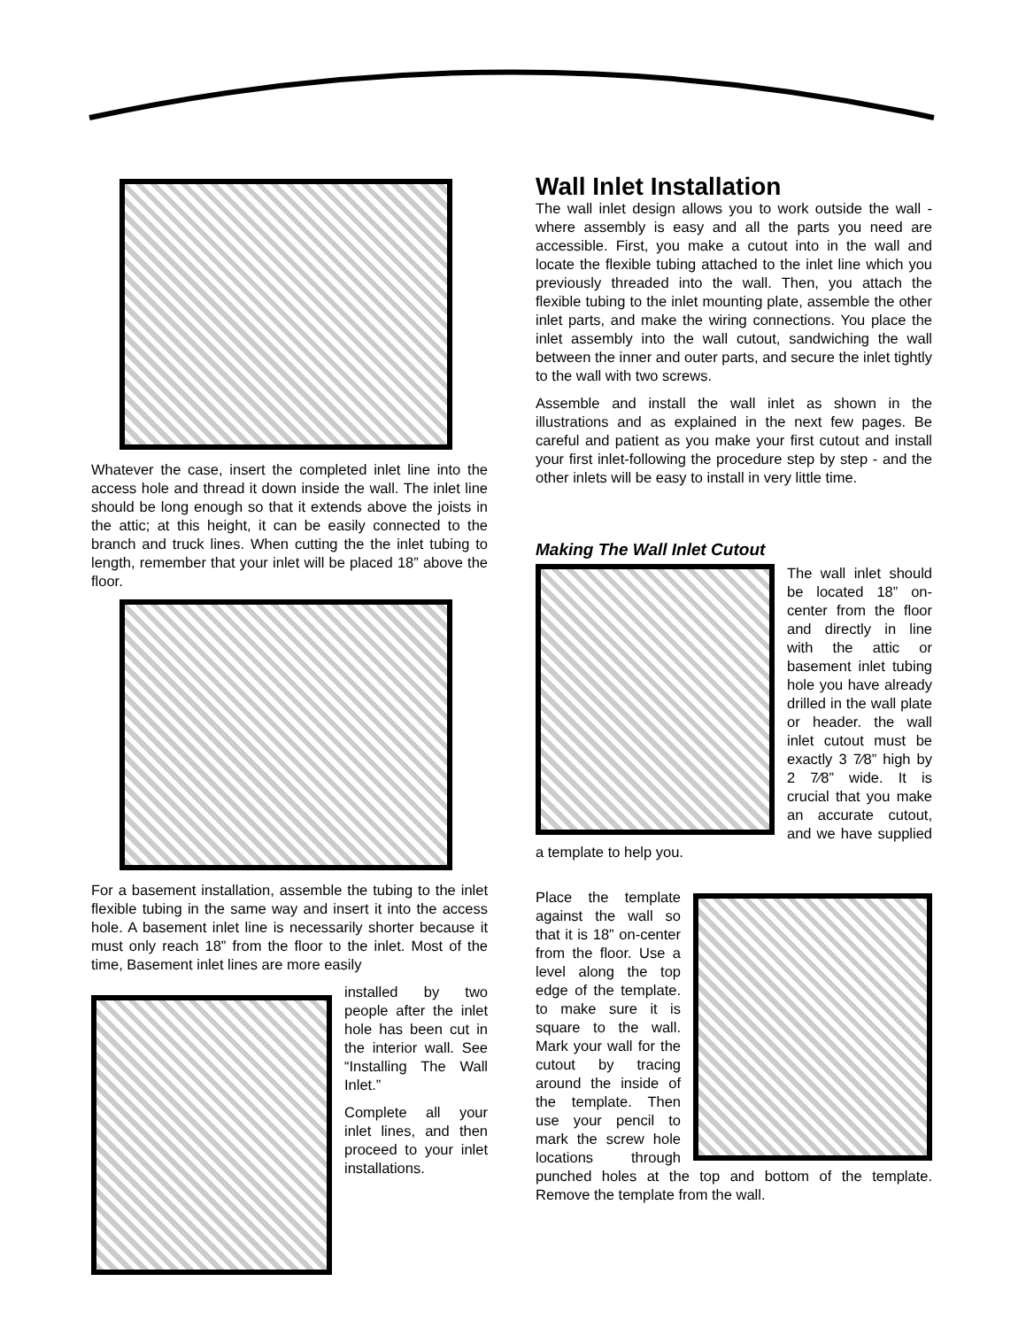Whatever the case, insert the completed inlet line into the access hole and thread it down inside the wall. The inlet line should be long enough so that it extends above the joists in the attic; at this height, it can be easily connected to the branch and truck lines. When cutting the the inlet tubing to length, remember that your inlet will be placed 18” above the floor.
For a basement installation, assemble the tubing to the inlet flexible tubing in the same way and insert it into the access hole. A basement inlet line is necessarily shorter because it must only reach 18” from the floor to the inlet. Most of the time, Basement inlet lines are more easily
installed by two people after the inlet hole has been cut in the interior wall. See “Installing The Wall Inlet.”
Complete all your inlet lines, and then proceed to your inlet installations.
Wall Inlet Installation
The wall inlet design allows you to work outside the wall - where assembly is easy and all the parts you need are accessible. First, you make a cutout into in the wall and locate the flexible tubing attached to the inlet line which you previously threaded into the wall. Then, you attach the flexible tubing to the inlet mounting plate, assemble the other inlet parts, and make the wiring connections. You place the inlet assembly into the wall cutout, sandwiching the wall between the inner and outer parts, and secure the inlet tightly to the wall with two screws.
Assemble and install the wall inlet as shown in the illustrations and as explained in the next few pages. Be careful and patient as you make your first cutout and install your first inlet-following the procedure step by step - and the other inlets will be easy to install in very little time.
Making The Wall Inlet Cutout
The wall inlet should be located 18” on-center from the floor and directly in line with the attic or basement inlet tubing hole you have already drilled in the wall plate or header. the wall inlet cutout must be exactly 3 7⁄8” high by 2 7⁄8” wide. It is crucial that you make an accurate cutout, and we have supplied a template to help you.
Place the template against the wall so that it is 18” on-center from the floor. Use a level along the top edge of the template. to make sure it is square to the wall. Mark your wall for the cutout by tracing around the inside of the template. Then use your pencil to mark the screw hole locations through punched holes at the top and bottom of the template. Remove the template from the wall.